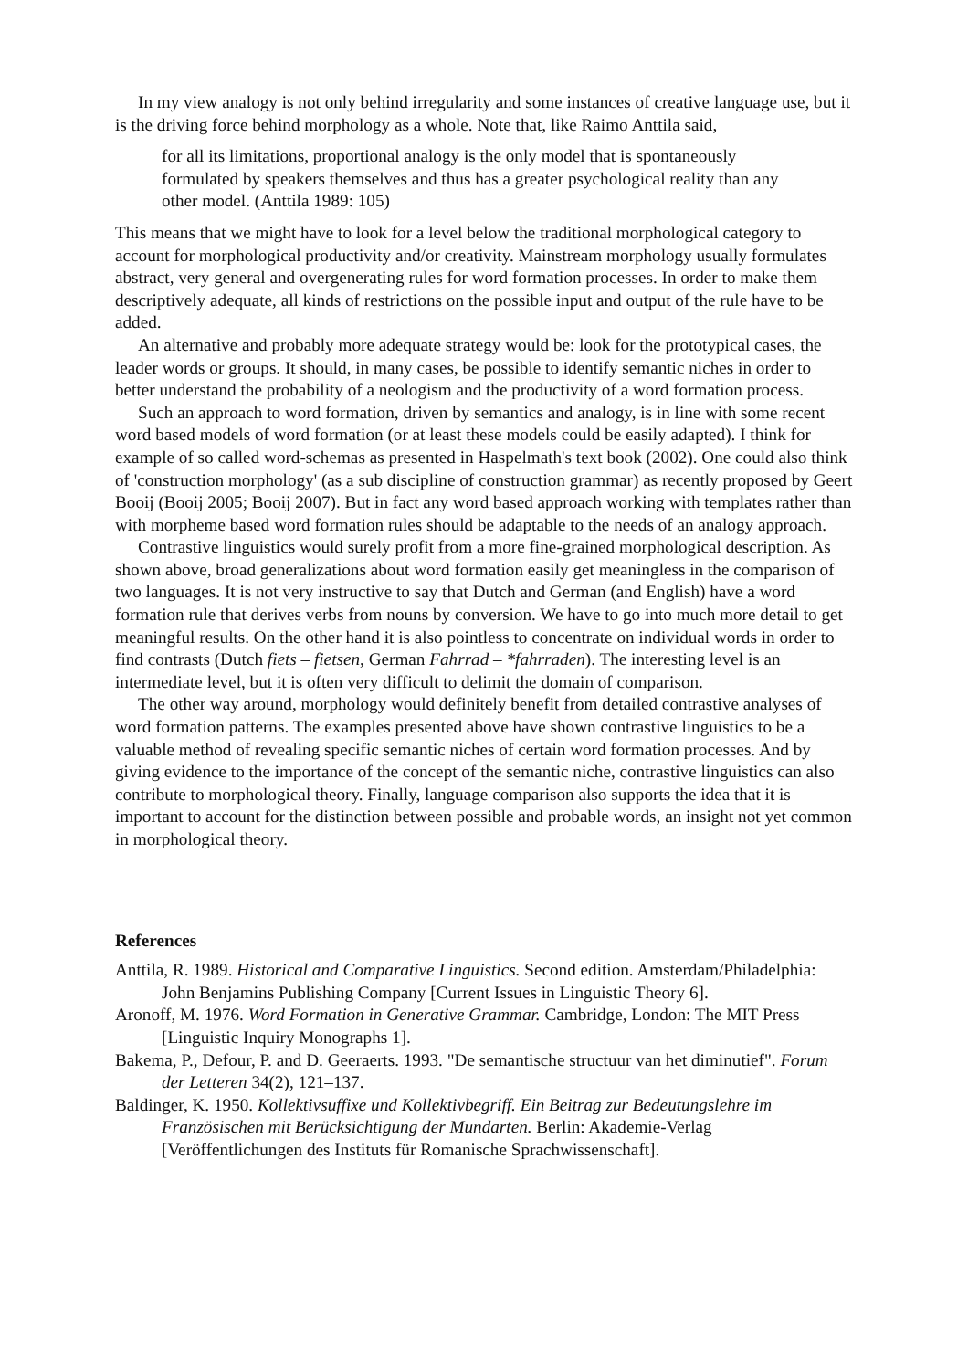In my view analogy is not only behind irregularity and some instances of creative language use, but it is the driving force behind morphology as a whole. Note that, like Raimo Anttila said,
for all its limitations, proportional analogy is the only model that is spontaneously formulated by speakers themselves and thus has a greater psychological reality than any other model. (Anttila 1989: 105)
This means that we might have to look for a level below the traditional morphological category to account for morphological productivity and/or creativity. Mainstream morphology usually formulates abstract, very general and overgenerating rules for word formation processes. In order to make them descriptively adequate, all kinds of restrictions on the possible input and output of the rule have to be added.
An alternative and probably more adequate strategy would be: look for the prototypical cases, the leader words or groups. It should, in many cases, be possible to identify semantic niches in order to better understand the probability of a neologism and the productivity of a word formation process.
Such an approach to word formation, driven by semantics and analogy, is in line with some recent word based models of word formation (or at least these models could be easily adapted). I think for example of so called word-schemas as presented in Haspelmath's text book (2002). One could also think of 'construction morphology' (as a sub discipline of construction grammar) as recently proposed by Geert Booij (Booij 2005; Booij 2007). But in fact any word based approach working with templates rather than with morpheme based word formation rules should be adaptable to the needs of an analogy approach.
Contrastive linguistics would surely profit from a more fine-grained morphological description. As shown above, broad generalizations about word formation easily get meaningless in the comparison of two languages. It is not very instructive to say that Dutch and German (and English) have a word formation rule that derives verbs from nouns by conversion. We have to go into much more detail to get meaningful results. On the other hand it is also pointless to concentrate on individual words in order to find contrasts (Dutch fiets – fietsen, German Fahrrad – *fahrraden). The interesting level is an intermediate level, but it is often very difficult to delimit the domain of comparison.
The other way around, morphology would definitely benefit from detailed contrastive analyses of word formation patterns. The examples presented above have shown contrastive linguistics to be a valuable method of revealing specific semantic niches of certain word formation processes. And by giving evidence to the importance of the concept of the semantic niche, contrastive linguistics can also contribute to morphological theory. Finally, language comparison also supports the idea that it is important to account for the distinction between possible and probable words, an insight not yet common in morphological theory.
References
Anttila, R. 1989. Historical and Comparative Linguistics. Second edition. Amsterdam/Philadelphia: John Benjamins Publishing Company [Current Issues in Linguistic Theory 6].
Aronoff, M. 1976. Word Formation in Generative Grammar. Cambridge, London: The MIT Press [Linguistic Inquiry Monographs 1].
Bakema, P., Defour, P. and D. Geeraerts. 1993. "De semantische structuur van het diminutief". Forum der Letteren 34(2), 121–137.
Baldinger, K. 1950. Kollektivsuffixe und Kollektivbegriff. Ein Beitrag zur Bedeutungslehre im Französischen mit Berücksichtigung der Mundarten. Berlin: Akademie-Verlag [Veröffentlichungen des Instituts für Romanische Sprachwissenschaft].